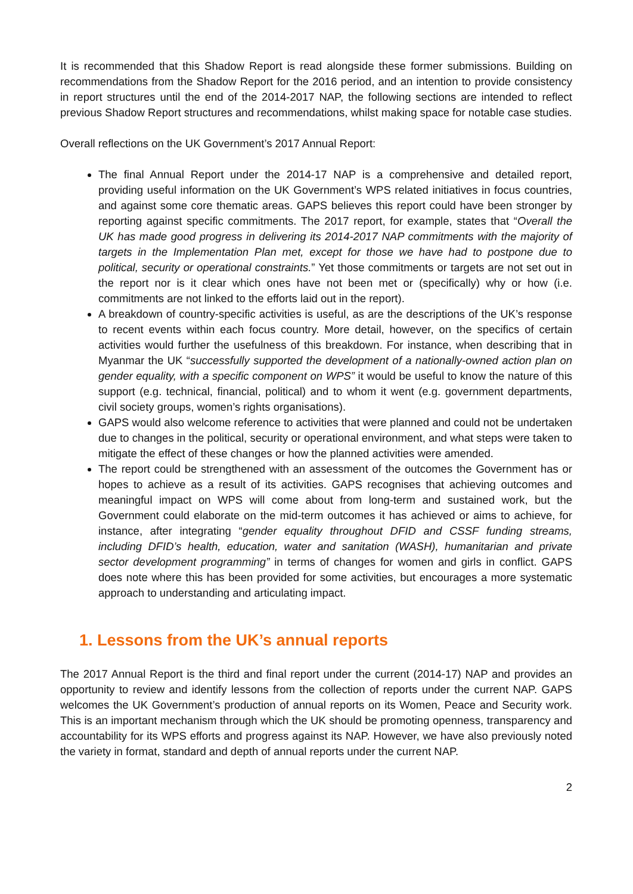It is recommended that this Shadow Report is read alongside these former submissions. Building on recommendations from the Shadow Report for the 2016 period, and an intention to provide consistency in report structures until the end of the 2014-2017 NAP, the following sections are intended to reflect previous Shadow Report structures and recommendations, whilst making space for notable case studies.
Overall reflections on the UK Government’s 2017 Annual Report:
The final Annual Report under the 2014-17 NAP is a comprehensive and detailed report, providing useful information on the UK Government’s WPS related initiatives in focus countries, and against some core thematic areas. GAPS believes this report could have been stronger by reporting against specific commitments. The 2017 report, for example, states that “Overall the UK has made good progress in delivering its 2014-2017 NAP commitments with the majority of targets in the Implementation Plan met, except for those we have had to postpone due to political, security or operational constraints.” Yet those commitments or targets are not set out in the report nor is it clear which ones have not been met or (specifically) why or how (i.e. commitments are not linked to the efforts laid out in the report).
A breakdown of country-specific activities is useful, as are the descriptions of the UK’s response to recent events within each focus country. More detail, however, on the specifics of certain activities would further the usefulness of this breakdown. For instance, when describing that in Myanmar the UK “successfully supported the development of a nationally-owned action plan on gender equality, with a specific component on WPS” it would be useful to know the nature of this support (e.g. technical, financial, political) and to whom it went (e.g. government departments, civil society groups, women’s rights organisations).
GAPS would also welcome reference to activities that were planned and could not be undertaken due to changes in the political, security or operational environment, and what steps were taken to mitigate the effect of these changes or how the planned activities were amended.
The report could be strengthened with an assessment of the outcomes the Government has or hopes to achieve as a result of its activities. GAPS recognises that achieving outcomes and meaningful impact on WPS will come about from long-term and sustained work, but the Government could elaborate on the mid-term outcomes it has achieved or aims to achieve, for instance, after integrating “gender equality throughout DFID and CSSF funding streams, including DFID’s health, education, water and sanitation (WASH), humanitarian and private sector development programming” in terms of changes for women and girls in conflict. GAPS does note where this has been provided for some activities, but encourages a more systematic approach to understanding and articulating impact.
1. Lessons from the UK’s annual reports
The 2017 Annual Report is the third and final report under the current (2014-17) NAP and provides an opportunity to review and identify lessons from the collection of reports under the current NAP. GAPS welcomes the UK Government’s production of annual reports on its Women, Peace and Security work. This is an important mechanism through which the UK should be promoting openness, transparency and accountability for its WPS efforts and progress against its NAP. However, we have also previously noted the variety in format, standard and depth of annual reports under the current NAP.
2